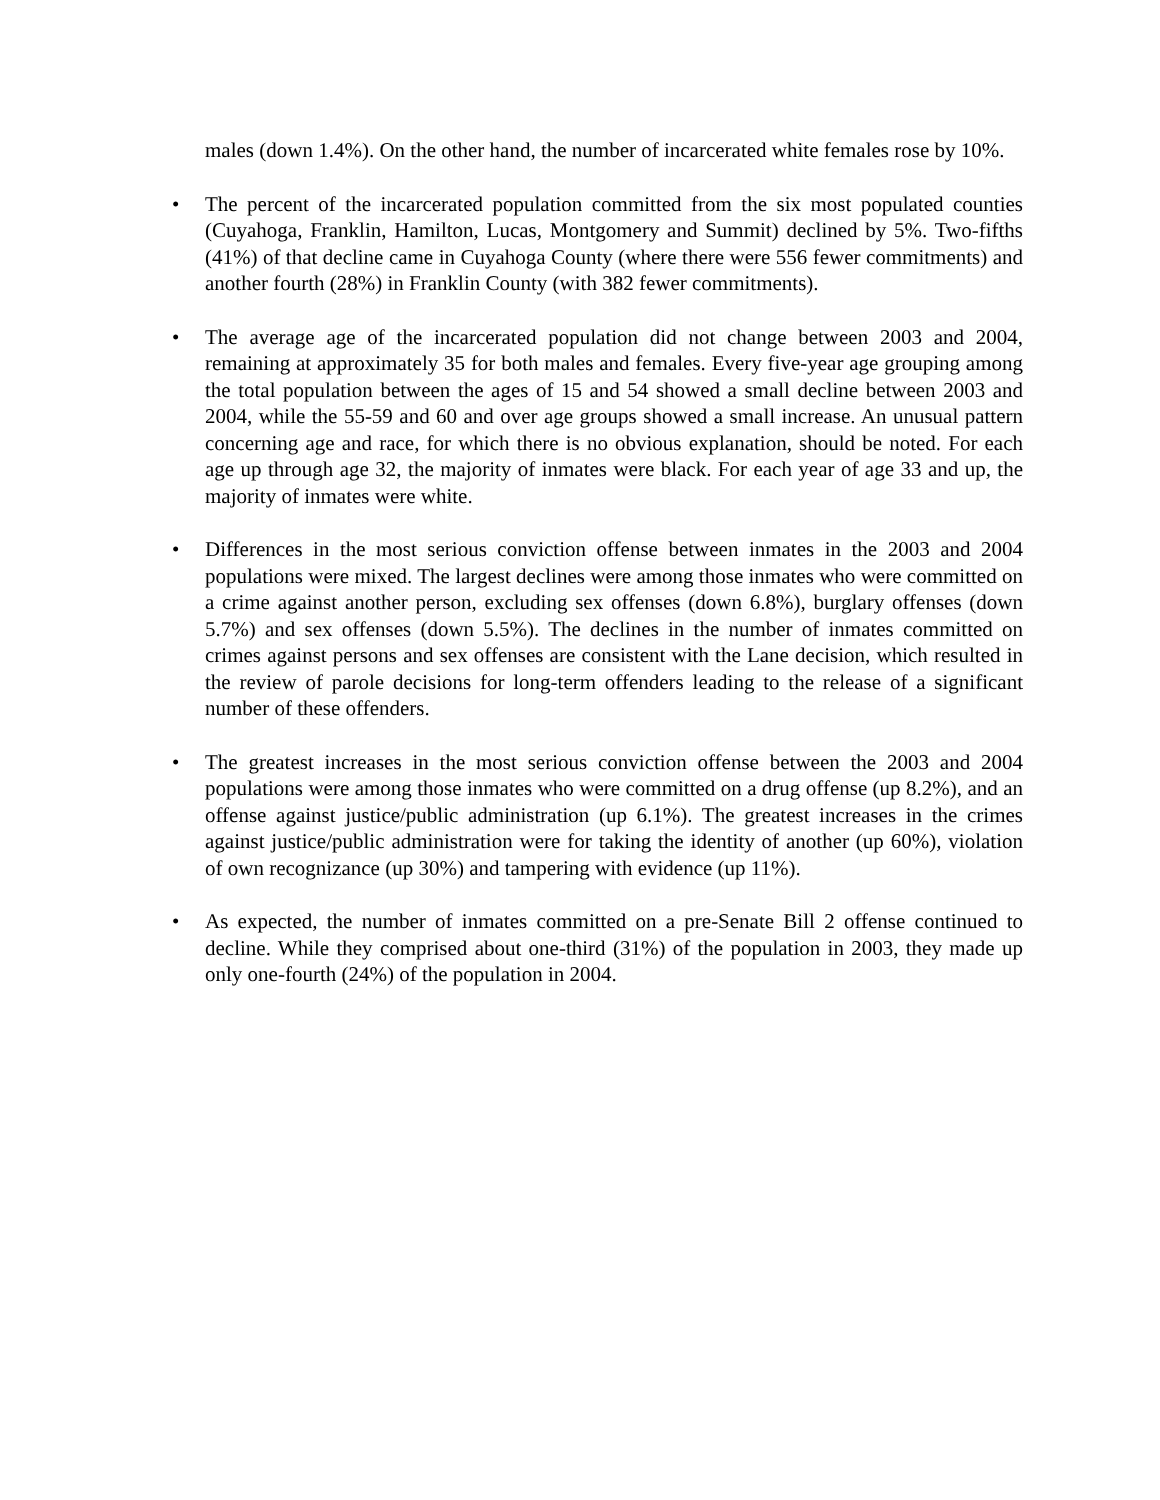males (down 1.4%). On the other hand, the number of incarcerated white females rose by 10%.
• The percent of the incarcerated population committed from the six most populated counties (Cuyahoga, Franklin, Hamilton, Lucas, Montgomery and Summit) declined by 5%. Two-fifths (41%) of that decline came in Cuyahoga County (where there were 556 fewer commitments) and another fourth (28%) in Franklin County (with 382 fewer commitments).
• The average age of the incarcerated population did not change between 2003 and 2004, remaining at approximately 35 for both males and females. Every five-year age grouping among the total population between the ages of 15 and 54 showed a small decline between 2003 and 2004, while the 55-59 and 60 and over age groups showed a small increase. An unusual pattern concerning age and race, for which there is no obvious explanation, should be noted. For each age up through age 32, the majority of inmates were black. For each year of age 33 and up, the majority of inmates were white.
• Differences in the most serious conviction offense between inmates in the 2003 and 2004 populations were mixed. The largest declines were among those inmates who were committed on a crime against another person, excluding sex offenses (down 6.8%), burglary offenses (down 5.7%) and sex offenses (down 5.5%). The declines in the number of inmates committed on crimes against persons and sex offenses are consistent with the Lane decision, which resulted in the review of parole decisions for long-term offenders leading to the release of a significant number of these offenders.
• The greatest increases in the most serious conviction offense between the 2003 and 2004 populations were among those inmates who were committed on a drug offense (up 8.2%), and an offense against justice/public administration (up 6.1%). The greatest increases in the crimes against justice/public administration were for taking the identity of another (up 60%), violation of own recognizance (up 30%) and tampering with evidence (up 11%).
• As expected, the number of inmates committed on a pre-Senate Bill 2 offense continued to decline. While they comprised about one-third (31%) of the population in 2003, they made up only one-fourth (24%) of the population in 2004.